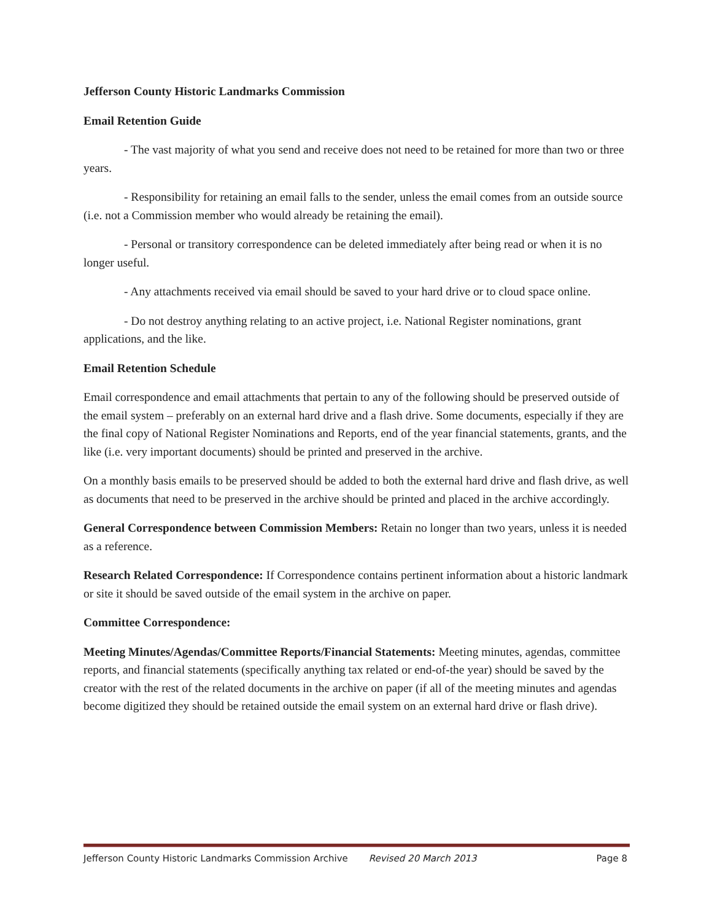Jefferson County Historic Landmarks Commission
Email Retention Guide
- The vast majority of what you send and receive does not need to be retained for more than two or three years.
- Responsibility for retaining an email falls to the sender, unless the email comes from an outside source (i.e. not a Commission member who would already be retaining the email).
- Personal or transitory correspondence can be deleted immediately after being read or when it is no longer useful.
- Any attachments received via email should be saved to your hard drive or to cloud space online.
- Do not destroy anything relating to an active project, i.e. National Register nominations, grant applications, and the like.
Email Retention Schedule
Email correspondence and email attachments that pertain to any of the following should be preserved outside of the email system – preferably on an external hard drive and a flash drive. Some documents, especially if they are the final copy of National Register Nominations and Reports, end of the year financial statements, grants, and the like (i.e. very important documents) should be printed and preserved in the archive.
On a monthly basis emails to be preserved should be added to both the external hard drive and flash drive, as well as documents that need to be preserved in the archive should be printed and placed in the archive accordingly.
General Correspondence between Commission Members: Retain no longer than two years, unless it is needed as a reference.
Research Related Correspondence: If Correspondence contains pertinent information about a historic landmark or site it should be saved outside of the email system in the archive on paper.
Committee Correspondence:
Meeting Minutes/Agendas/Committee Reports/Financial Statements: Meeting minutes, agendas, committee reports, and financial statements (specifically anything tax related or end-of-the year) should be saved by the creator with the rest of the related documents in the archive on paper (if all of the meeting minutes and agendas become digitized they should be retained outside the email system on an external hard drive or flash drive).
Jefferson County Historic Landmarks Commission Archive Revised 20 March 2013 Page 8